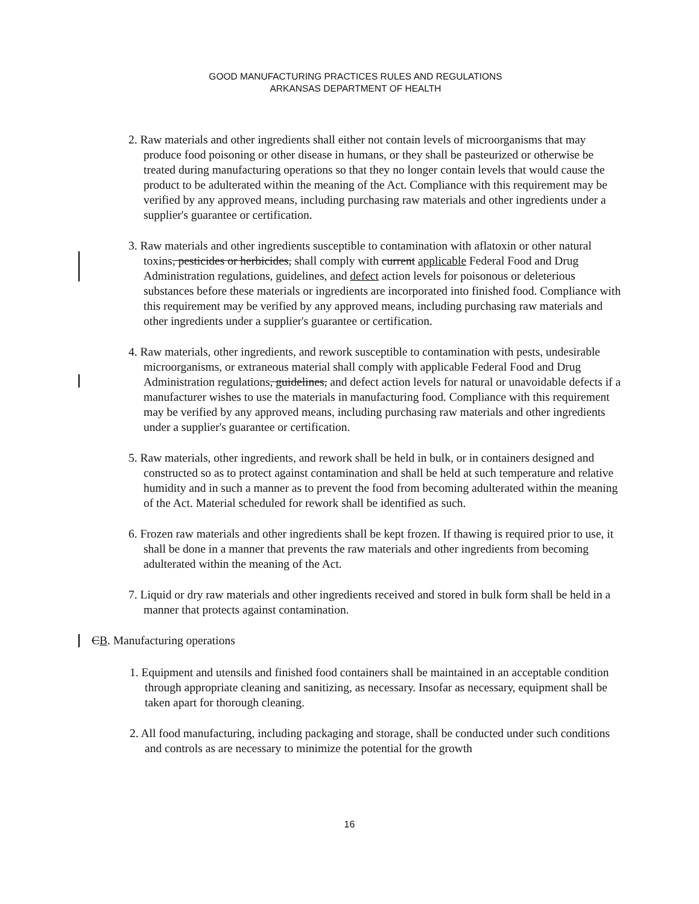GOOD MANUFACTURING PRACTICES RULES AND REGULATIONS
ARKANSAS DEPARTMENT OF HEALTH
2. Raw materials and other ingredients shall either not contain levels of microorganisms that may produce food poisoning or other disease in humans, or they shall be pasteurized or otherwise be treated during manufacturing operations so that they no longer contain levels that would cause the product to be adulterated within the meaning of the Act. Compliance with this requirement may be verified by any approved means, including purchasing raw materials and other ingredients under a supplier's guarantee or certification.
3. Raw materials and other ingredients susceptible to contamination with aflatoxin or other natural toxins, pesticides or herbicides, shall comply with current applicable Federal Food and Drug Administration regulations, guidelines, and defect action levels for poisonous or deleterious substances before these materials or ingredients are incorporated into finished food. Compliance with this requirement may be verified by any approved means, including purchasing raw materials and other ingredients under a supplier's guarantee or certification.
4. Raw materials, other ingredients, and rework susceptible to contamination with pests, undesirable microorganisms, or extraneous material shall comply with applicable Federal Food and Drug Administration regulations, guidelines, and defect action levels for natural or unavoidable defects if a manufacturer wishes to use the materials in manufacturing food. Compliance with this requirement may be verified by any approved means, including purchasing raw materials and other ingredients under a supplier's guarantee or certification.
5. Raw materials, other ingredients, and rework shall be held in bulk, or in containers designed and constructed so as to protect against contamination and shall be held at such temperature and relative humidity and in such a manner as to prevent the food from becoming adulterated within the meaning of the Act. Material scheduled for rework shall be identified as such.
6. Frozen raw materials and other ingredients shall be kept frozen. If thawing is required prior to use, it shall be done in a manner that prevents the raw materials and other ingredients from becoming adulterated within the meaning of the Act.
7. Liquid or dry raw materials and other ingredients received and stored in bulk form shall be held in a manner that protects against contamination.
CB. Manufacturing operations
1. Equipment and utensils and finished food containers shall be maintained in an acceptable condition through appropriate cleaning and sanitizing, as necessary. Insofar as necessary, equipment shall be taken apart for thorough cleaning.
2. All food manufacturing, including packaging and storage, shall be conducted under such conditions and controls as are necessary to minimize the potential for the growth
16